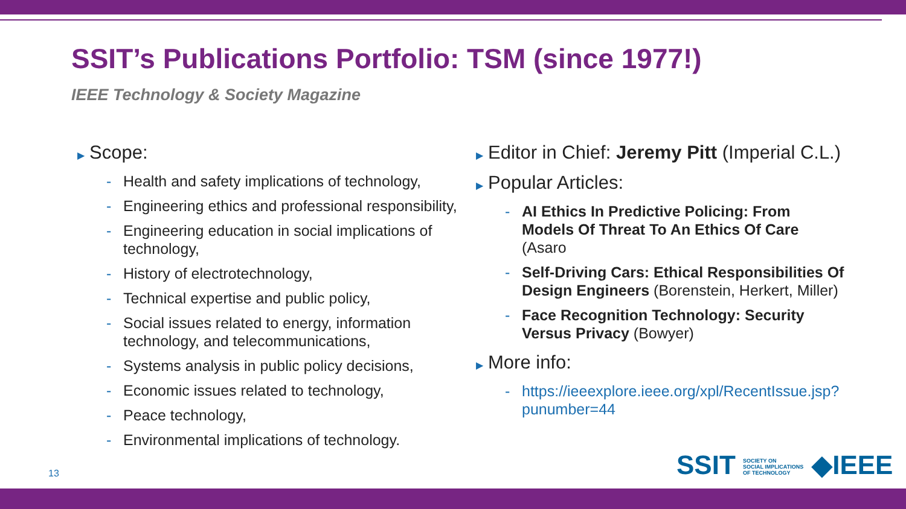SSIT’s Publications Portfolio: TSM (since 1977!)
IEEE Technology & Society Magazine
▶ Scope:
- Health and safety implications of technology,
- Engineering ethics and professional responsibility,
- Engineering education in social implications of technology,
- History of electrotechnology,
- Technical expertise and public policy,
- Social issues related to energy, information technology, and telecommunications,
- Systems analysis in public policy decisions,
- Economic issues related to technology,
- Peace technology,
- Environmental implications of technology.
▶ Editor in Chief: Jeremy Pitt (Imperial C.L.)
▶ Popular Articles:
- AI Ethics In Predictive Policing: From Models Of Threat To An Ethics Of Care (Asaro
- Self-Driving Cars: Ethical Responsibilities Of Design Engineers (Borenstein, Herkert, Miller)
- Face Recognition Technology: Security Versus Privacy (Bowyer)
▶ More info:
- https://ieeexplore.ieee.org/xpl/RecentIssue.jsp?punumber=44
13
SSIT SOCIETY ON
SOCIAL IMPLICATIONS
OF TECHNOLOGY ◆IEEE